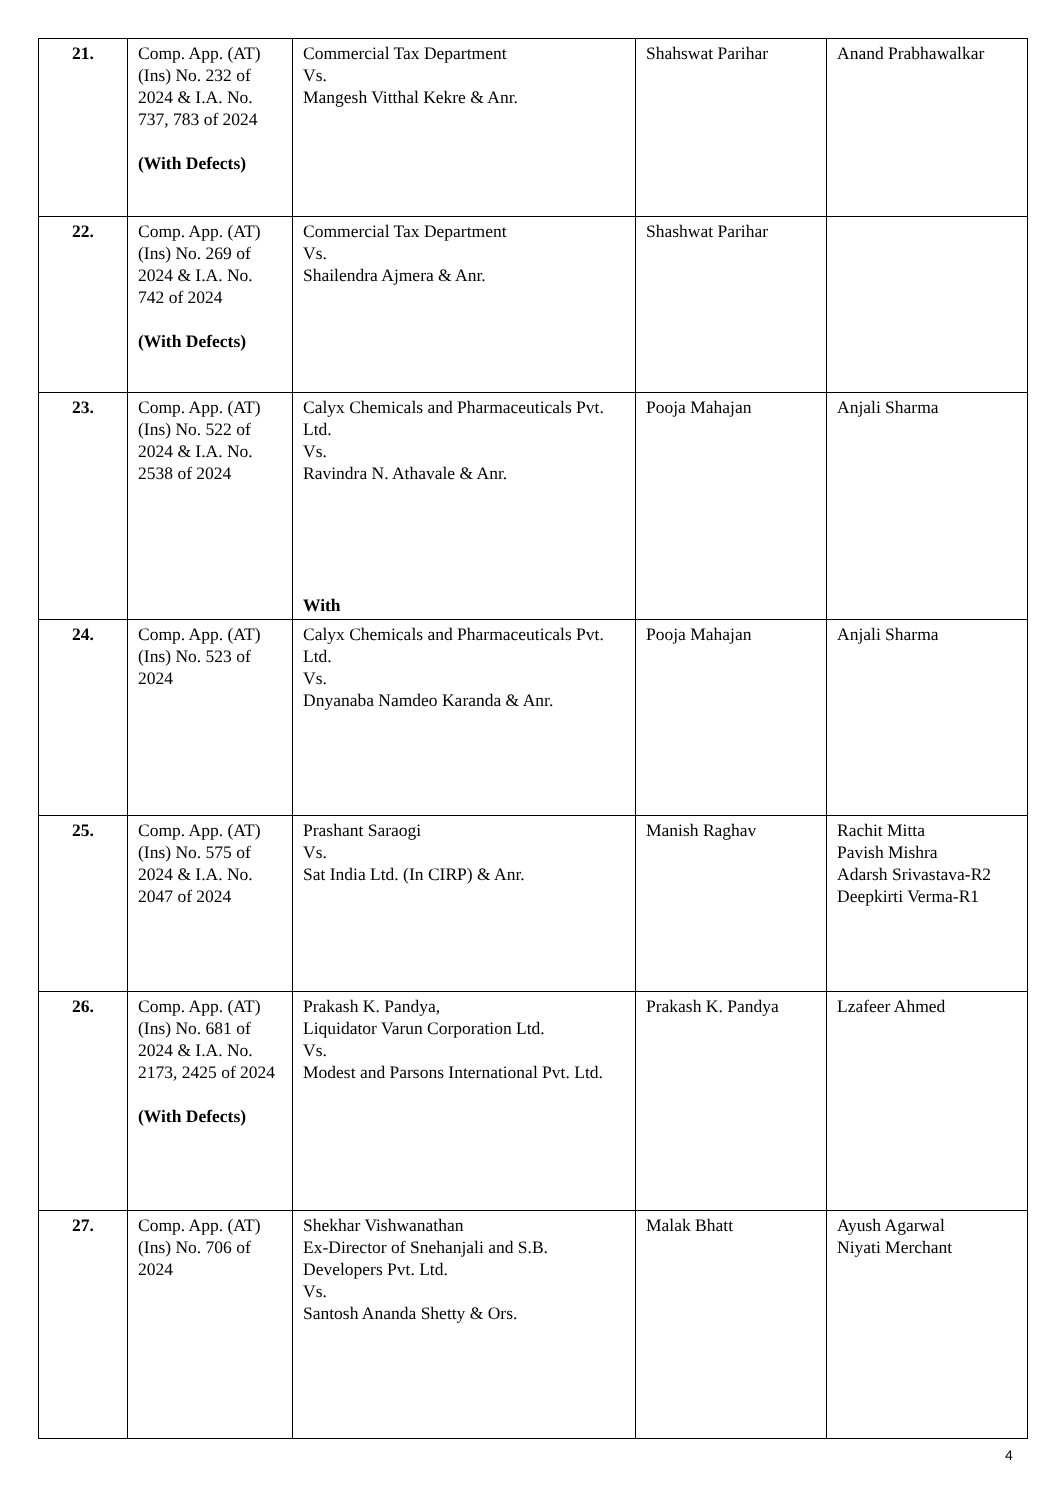| 21. | Comp. App. (AT) (Ins) No. 232 of 2024 & I.A. No. 737, 783 of 2024 (With Defects) | Commercial Tax Department Vs. Mangesh Vitthal Kekre & Anr. | Shahswat Parihar | Anand Prabhawalkar |
| 22. | Comp. App. (AT) (Ins) No. 269 of 2024 & I.A. No. 742 of 2024 (With Defects) | Commercial Tax Department Vs. Shailendra Ajmera & Anr. | Shashwat Parihar | |
| 23. | Comp. App. (AT) (Ins) No. 522 of 2024 & I.A. No. 2538 of 2024 | Calyx Chemicals and Pharmaceuticals Pvt. Ltd. Vs. Ravindra N. Athavale & Anr. With | Pooja Mahajan | Anjali Sharma |
| 24. | Comp. App. (AT) (Ins) No. 523 of 2024 | Calyx Chemicals and Pharmaceuticals Pvt. Ltd. Vs. Dnyanaba Namdeo Karanda & Anr. | Pooja Mahajan | Anjali Sharma |
| 25. | Comp. App. (AT) (Ins) No. 575 of 2024 & I.A. No. 2047 of 2024 | Prashant Saraogi Vs. Sat India Ltd. (In CIRP) & Anr. | Manish Raghav | Rachit Mitta Pavish Mishra Adarsh Srivastava-R2 Deepkirti Verma-R1 |
| 26. | Comp. App. (AT) (Ins) No. 681 of 2024 & I.A. No. 2173, 2425 of 2024 (With Defects) | Prakash K. Pandya, Liquidator Varun Corporation Ltd. Vs. Modest and Parsons International Pvt. Ltd. | Prakash K. Pandya | Lzafeer Ahmed |
| 27. | Comp. App. (AT) (Ins) No. 706 of 2024 | Shekhar Vishwanathan Ex-Director of Snehanjali and S.B. Developers Pvt. Ltd. Vs. Santosh Ananda Shetty & Ors. | Malak Bhatt | Ayush Agarwal Niyati Merchant |
4